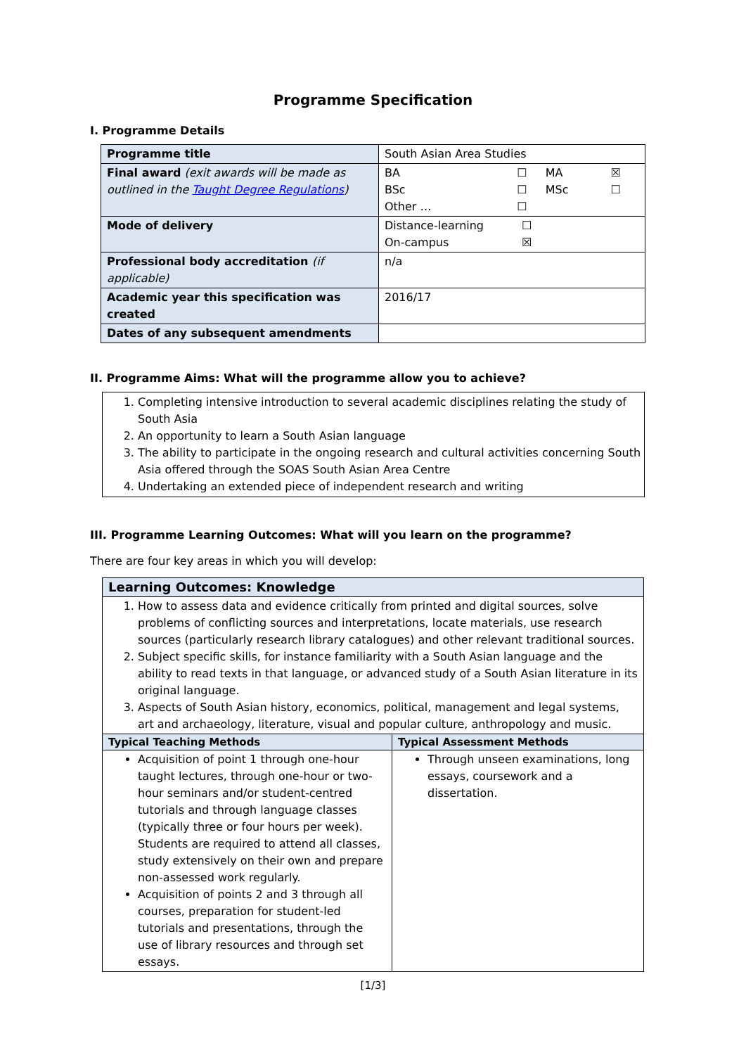Programme Specification
I. Programme Details
| Programme title | South Asian Area Studies |
| Final award (exit awards will be made as outlined in the Taught Degree Regulations ) | / BA / ☐ / MA / ☒ / / BSc / ☐ / MSc / ☐ / / Other … / ☐ / / / |
| Mode of delivery | / Distance-learning / ☐ / / On-campus / ☒ / |
| Professional body accreditation (if applicable) | n/a |
| Academic year this specification was created | 2016/17 |
| Dates of any subsequent amendments | |
II. Programme Aims: What will the programme allow you to achieve?
1. Completing intensive introduction to several academic disciplines relating the study of South Asia
2. An opportunity to learn a South Asian language
3. The ability to participate in the ongoing research and cultural activities concerning South Asia offered through the SOAS South Asian Area Centre
4. Undertaking an extended piece of independent research and writing
III. Programme Learning Outcomes: What will you learn on the programme?
There are four key areas in which you will develop:
| Learning Outcomes: Knowledge | |
| 1. How to assess data and evidence critically from printed and digital sources, solve problems of conflicting sources and interpretations, locate materials, use research sources (particularly research library catalogues) and other relevant traditional sources. 2. Subject specific skills, for instance familiarity with a South Asian language and the ability to read texts in that language, or advanced study of a South Asian literature in its original language. 3. Aspects of South Asian history, economics, political, management and legal systems, art and archaeology, literature, visual and popular culture, anthropology and music. | |
| Typical Teaching Methods | Typical Assessment Methods |
| Acquisition of point 1 through one-hour taught lectures, through one-hour or two-hour seminars and/or student-centred tutorials and through language classes (typically three or four hours per week). Students are required to attend all classes, study extensively on their own and prepare non-assessed work regularly. Acquisition of points 2 and 3 through all courses, preparation for student-led tutorials and presentations, through the use of library resources and through set essays. | Through unseen examinations, long essays, coursework and a dissertation. |
[1/3]